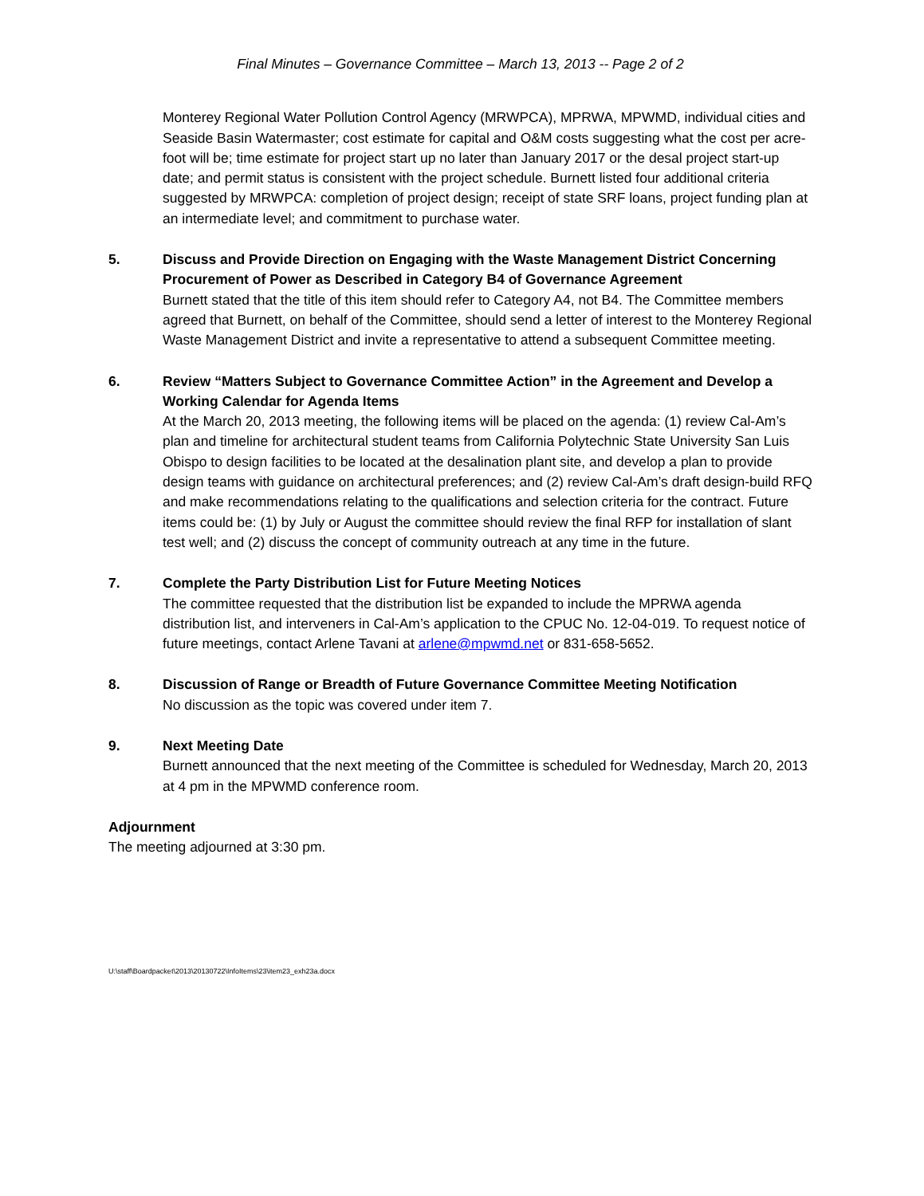Final Minutes – Governance Committee – March 13, 2013 -- Page 2 of 2
Monterey Regional Water Pollution Control Agency (MRWPCA), MPRWA, MPWMD, individual cities and Seaside Basin Watermaster; cost estimate for capital and O&M costs suggesting what the cost per acre-foot will be; time estimate for project start up no later than January 2017 or the desal project start-up date; and permit status is consistent with the project schedule. Burnett listed four additional criteria suggested by MRWPCA: completion of project design; receipt of state SRF loans, project funding plan at an intermediate level; and commitment to purchase water.
5. Discuss and Provide Direction on Engaging with the Waste Management District Concerning Procurement of Power as Described in Category B4 of Governance Agreement
Burnett stated that the title of this item should refer to Category A4, not B4. The Committee members agreed that Burnett, on behalf of the Committee, should send a letter of interest to the Monterey Regional Waste Management District and invite a representative to attend a subsequent Committee meeting.
6. Review “Matters Subject to Governance Committee Action” in the Agreement and Develop a Working Calendar for Agenda Items
At the March 20, 2013 meeting, the following items will be placed on the agenda: (1) review Cal-Am’s plan and timeline for architectural student teams from California Polytechnic State University San Luis Obispo to design facilities to be located at the desalination plant site, and develop a plan to provide design teams with guidance on architectural preferences; and (2) review Cal-Am’s draft design-build RFQ and make recommendations relating to the qualifications and selection criteria for the contract. Future items could be: (1) by July or August the committee should review the final RFP for installation of slant test well; and (2) discuss the concept of community outreach at any time in the future.
7. Complete the Party Distribution List for Future Meeting Notices
The committee requested that the distribution list be expanded to include the MPRWA agenda distribution list, and interveners in Cal-Am’s application to the CPUC No. 12-04-019. To request notice of future meetings, contact Arlene Tavani at arlene@mpwmd.net or 831-658-5652.
8. Discussion of Range or Breadth of Future Governance Committee Meeting Notification
No discussion as the topic was covered under item 7.
9. Next Meeting Date
Burnett announced that the next meeting of the Committee is scheduled for Wednesday, March 20, 2013 at 4 pm in the MPWMD conference room.
Adjournment
The meeting adjourned at 3:30 pm.
U:\staff\Boardpacket\2013\20130722\InfoItems\23\item23_exh23a.docx